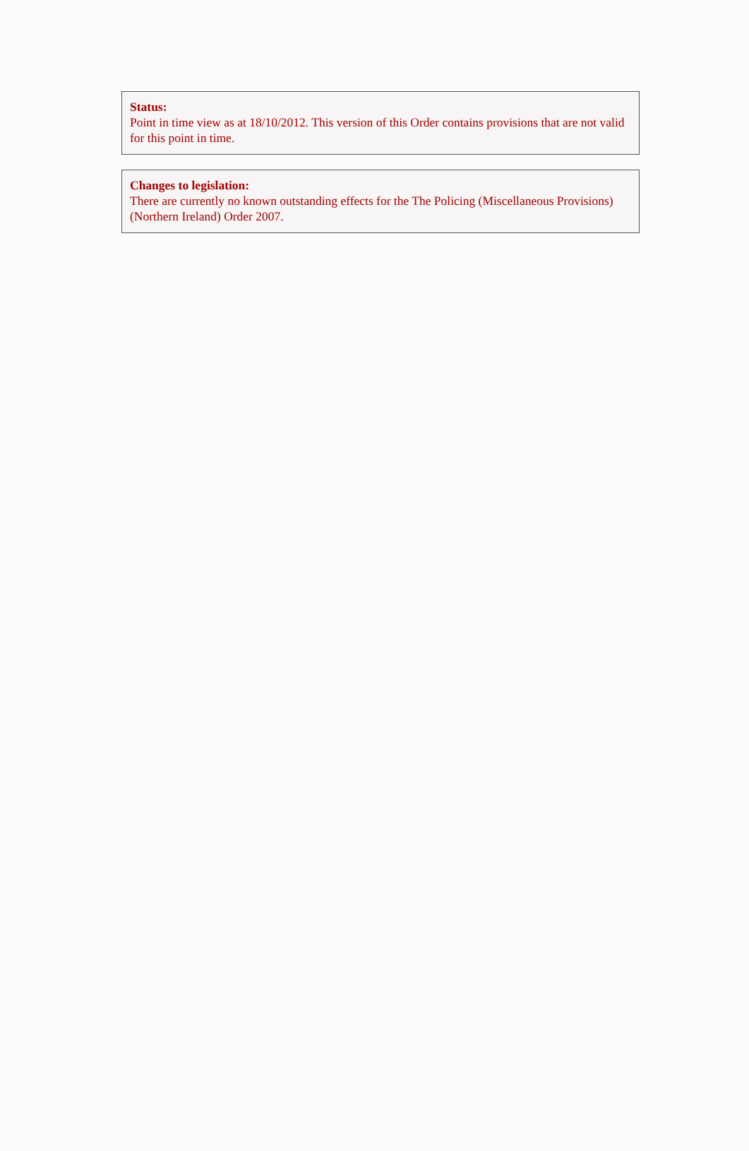Status:
Point in time view as at 18/10/2012. This version of this Order contains provisions that are not valid for this point in time.
Changes to legislation:
There are currently no known outstanding effects for the The Policing (Miscellaneous Provisions) (Northern Ireland) Order 2007.